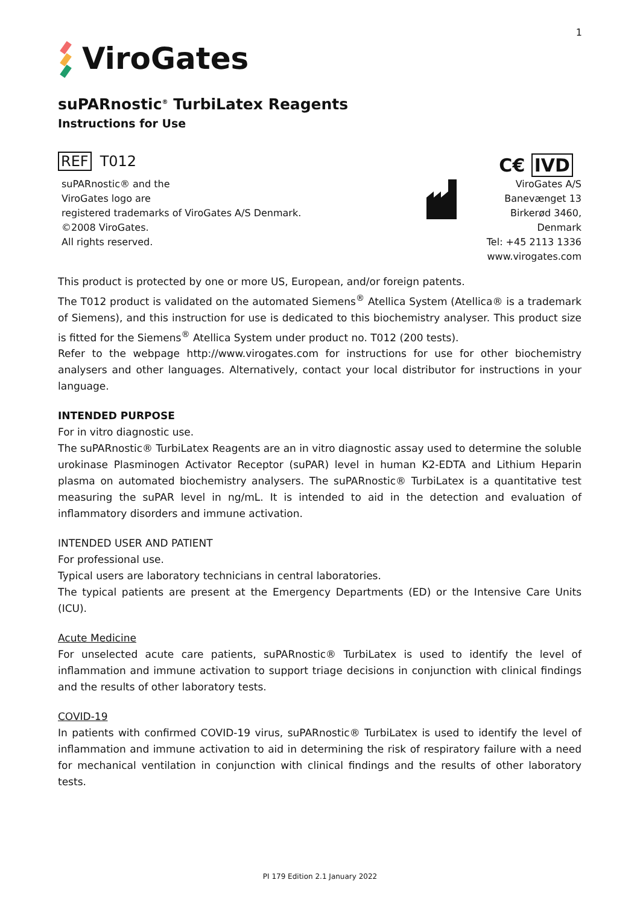1
ViroGates
suPARnostic<sup>®</sup> TurbiLatex Reagents
Instructions for Use
REF T012
C€ IVD
suPARnostic® and the
ViroGates logo are
registered trademarks of ViroGates A/S Denmark.
©2008 ViroGates.
All rights reserved.
ViroGates A/S
Banevænget 13
Birkerød 3460,
Denmark
Tel: +45 2113 1336
www.virogates.com
This product is protected by one or more US, European, and/or foreign patents.
The T012 product is validated on the automated Siemens<sup>®</sup> Atellica System (Atellica® is a trademark of Siemens), and this instruction for use is dedicated to this biochemistry analyser. This product size is fitted for the Siemens<sup>®</sup> Atellica System under product no. T012 (200 tests).
Refer to the webpage http://www.virogates.com for instructions for use for other biochemistry analysers and other languages. Alternatively, contact your local distributor for instructions in your language.
INTENDED PURPOSE
For in vitro diagnostic use.
The suPARnostic® TurbiLatex Reagents are an in vitro diagnostic assay used to determine the soluble urokinase Plasminogen Activator Receptor (suPAR) level in human K2-EDTA and Lithium Heparin plasma on automated biochemistry analysers. The suPARnostic® TurbiLatex is a quantitative test measuring the suPAR level in ng/mL. It is intended to aid in the detection and evaluation of inflammatory disorders and immune activation.
INTENDED USER AND PATIENT
For professional use.
Typical users are laboratory technicians in central laboratories.
The typical patients are present at the Emergency Departments (ED) or the Intensive Care Units (ICU).
Acute Medicine
For unselected acute care patients, suPARnostic® TurbiLatex is used to identify the level of inflammation and immune activation to support triage decisions in conjunction with clinical findings and the results of other laboratory tests.
COVID-19
In patients with confirmed COVID-19 virus, suPARnostic® TurbiLatex is used to identify the level of inflammation and immune activation to aid in determining the risk of respiratory failure with a need for mechanical ventilation in conjunction with clinical findings and the results of other laboratory tests.
PI 179 Edition 2.1 January 2022